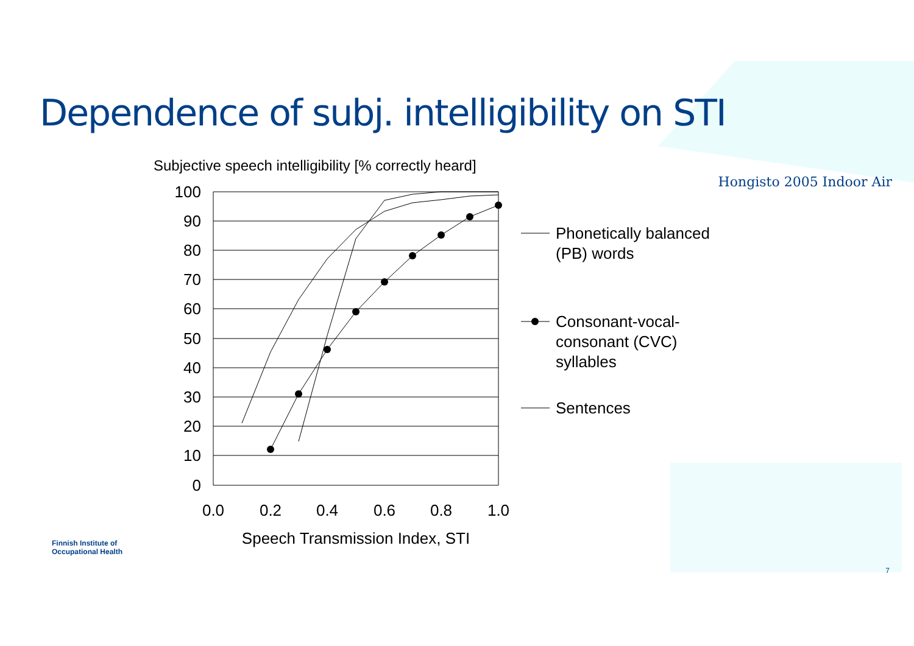Dependence of subj. intelligibility on STI
Hongisto 2005 Indoor Air
Subjective speech intelligibility [% correctly heard]
100
90
80
70
60
50
40
30
20
10
0
0.0
0.2
0.4
0.6
0.8
1.0
Speech Transmission Index, STI
Phonetically balanced
(PB) words
Consonant-vocal-
consonant (CVC)
syllables
Sentences
Finnish Institute of
Occupational Health
7